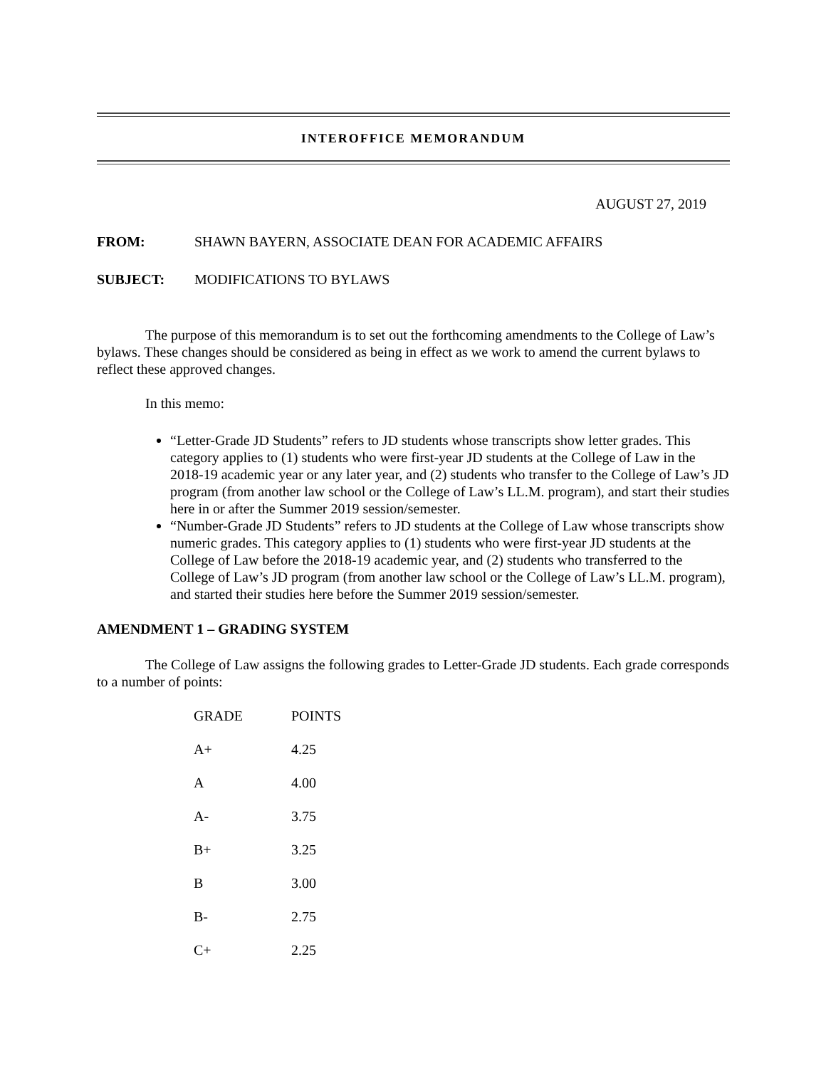INTEROFFICE MEMORANDUM
AUGUST 27, 2019
FROM: SHAWN BAYERN, ASSOCIATE DEAN FOR ACADEMIC AFFAIRS
SUBJECT: MODIFICATIONS TO BYLAWS
The purpose of this memorandum is to set out the forthcoming amendments to the College of Law’s bylaws. These changes should be considered as being in effect as we work to amend the current bylaws to reflect these approved changes.
In this memo:
“Letter-Grade JD Students” refers to JD students whose transcripts show letter grades. This category applies to (1) students who were first-year JD students at the College of Law in the 2018-19 academic year or any later year, and (2) students who transfer to the College of Law’s JD program (from another law school or the College of Law’s LL.M. program), and start their studies here in or after the Summer 2019 session/semester.
“Number-Grade JD Students” refers to JD students at the College of Law whose transcripts show numeric grades. This category applies to (1) students who were first-year JD students at the College of Law before the 2018-19 academic year, and (2) students who transferred to the College of Law’s JD program (from another law school or the College of Law’s LL.M. program), and started their studies here before the Summer 2019 session/semester.
AMENDMENT 1 – GRADING SYSTEM
The College of Law assigns the following grades to Letter-Grade JD students. Each grade corresponds to a number of points:
| GRADE | POINTS |
| --- | --- |
| A+ | 4.25 |
| A | 4.00 |
| A- | 3.75 |
| B+ | 3.25 |
| B | 3.00 |
| B- | 2.75 |
| C+ | 2.25 |